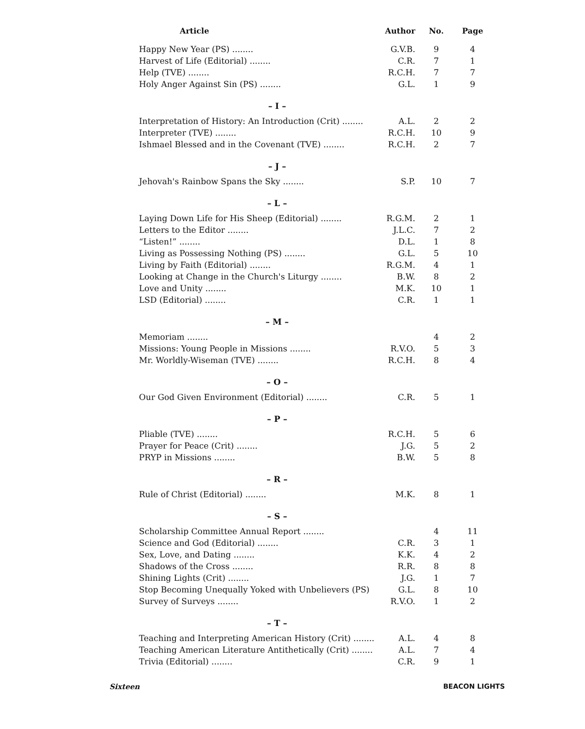| Article Author | No. | Page |
| --- | --- | --- |
| Happy New Year (PS) ........ G.V.B. | 9 | 4 |
| Harvest of Life (Editorial) ........ C.R. | 7 | 1 |
| Help (TVE) ........ R.C.H. | 7 | 7 |
| Holy Anger Against Sin (PS) ........ G.L. | 1 | 9 |
| – I – | | |
| Interpretation of History: An Introduction (Crit) ........ A.L. | 2 | 2 |
| Interpreter (TVE) ........ R.C.H. | 10 | 9 |
| Ishmael Blessed and in the Covenant (TVE) ........ R.C.H. | 2 | 7 |
| – J – | | |
| Jehovah's Rainbow Spans the Sky ........ S.P. | 10 | 7 |
| – L – | | |
| Laying Down Life for His Sheep (Editorial) ........ R.G.M. | 2 | 1 |
| Letters to the Editor ........ J.L.C. | 7 | 2 |
| “Listen!” ........ D.L. | 1 | 8 |
| Living as Possessing Nothing (PS) ........ G.L. | 5 | 10 |
| Living by Faith (Editorial) ........ R.G.M. | 4 | 1 |
| Looking at Change in the Church's Liturgy ........ B.W. | 8 | 2 |
| Love and Unity ........ M.K. | 10 | 1 |
| LSD (Editorial) ........ C.R. | 1 | 1 |
| – M – | | |
| Memoriam ........ | 4 | 2 |
| Missions: Young People in Missions ........ R.V.O. | 5 | 3 |
| Mr. Worldly-Wiseman (TVE) ........ R.C.H. | 8 | 4 |
| – O – | | |
| Our God Given Environment (Editorial) ........ C.R. | 5 | 1 |
| – P – | | |
| Pliable (TVE) ........ R.C.H. | 5 | 6 |
| Prayer for Peace (Crit) ........ J.G. | 5 | 2 |
| PRYP in Missions ........ B.W. | 5 | 8 |
| – R – | | |
| Rule of Christ (Editorial) ........ M.K. | 8 | 1 |
| – S – | | |
| Scholarship Committee Annual Report ........ | 4 | 11 |
| Science and God (Editorial) ........ C.R. | 3 | 1 |
| Sex, Love, and Dating ........ K.K. | 4 | 2 |
| Shadows of the Cross ........ R.R. | 8 | 8 |
| Shining Lights (Crit) ........ J.G. | 1 | 7 |
| Stop Becoming Unequally Yoked with Unbelievers (PS) G.L. | 8 | 10 |
| Survey of Surveys ........ R.V.O. | 1 | 2 |
| – T – | | |
| Teaching and Interpreting American History (Crit) ........ A.L. | 4 | 8 |
| Teaching American Literature Antithetically (Crit) ........ A.L. | 7 | 4 |
| Trivia (Editorial) ........ C.R. | 9 | 1 |
Sixteen BEACON LIGHTS